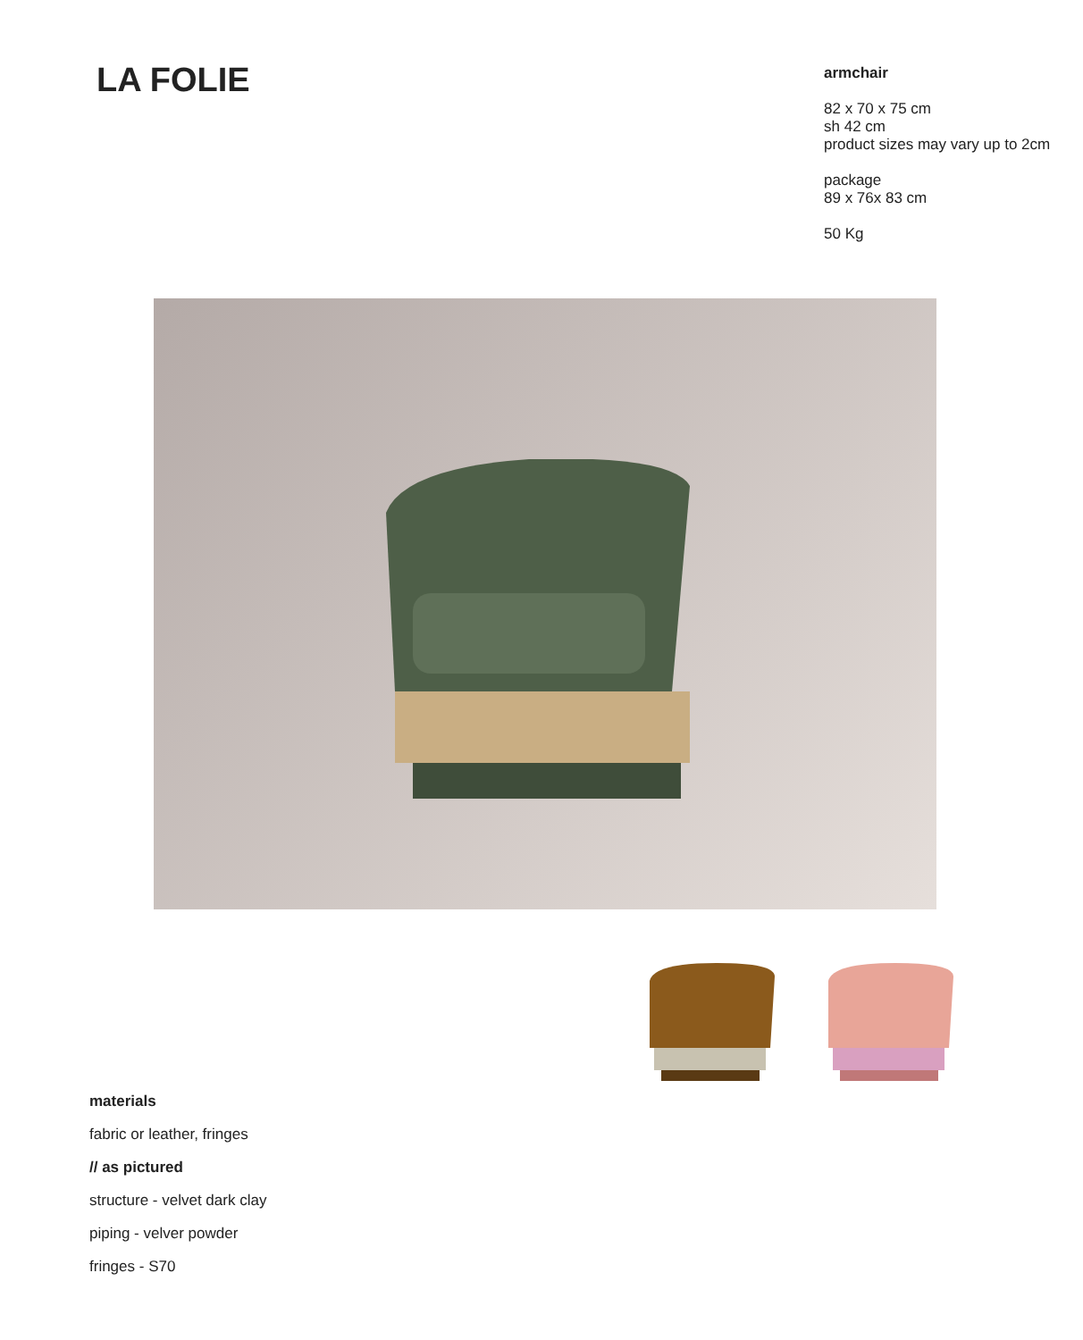LA FOLIE
armchair
82 x 70 x 75 cm
sh 42 cm
product sizes may vary up to 2cm
package
89 x 76x 83 cm
50 Kg
materials
fabric or leather, fringes
// as pictured
structure - velvet dark clay
piping - velver powder
fringes - S70